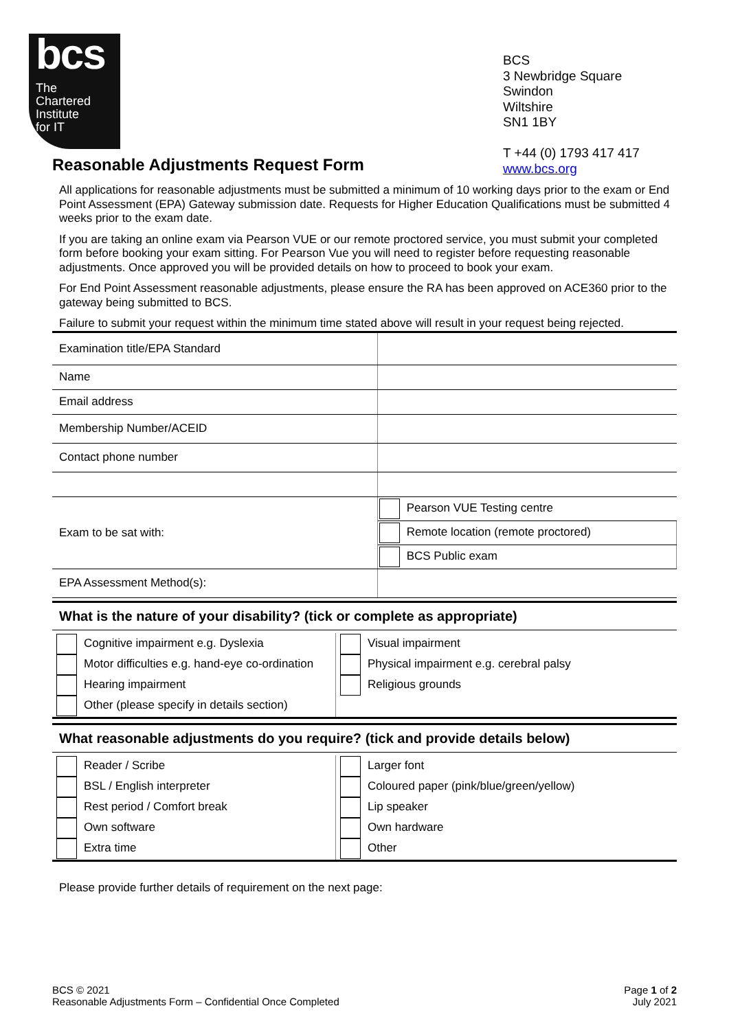bcs
The
Chartered
Institute
for IT
BCS
3 Newbridge Square
Swindon
Wiltshire
SN1 1BY
T +44 (0) 1793 417 417
www.bcs.org
Reasonable Adjustments Request Form
All applications for reasonable adjustments must be submitted a minimum of 10 working days prior to the exam or End Point Assessment (EPA) Gateway submission date. Requests for Higher Education Qualifications must be submitted 4 weeks prior to the exam date.
If you are taking an online exam via Pearson VUE or our remote proctored service, you must submit your completed form before booking your exam sitting. For Pearson Vue you will need to register before requesting reasonable adjustments. Once approved you will be provided details on how to proceed to book your exam.
For End Point Assessment reasonable adjustments, please ensure the RA has been approved on ACE360 prior to the gateway being submitted to BCS.
Failure to submit your request within the minimum time stated above will result in your request being rejected.
| Examination title/EPA Standard | |
| Name | |
| Email address | |
| Membership Number/ACEID | |
| Contact phone number | |
| Exam to be sat with: | Pearson VUE Testing centre |
| | Remote location (remote proctored) |
| | BCS Public exam |
| EPA Assessment Method(s): | |
What is the nature of your disability? (tick or complete as appropriate)
| Cognitive impairment e.g. Dyslexia Motor difficulties e.g. hand-eye co-ordination Hearing impairment Other (please specify in details section) | Visual impairment Physical impairment e.g. cerebral palsy Religious grounds |
What reasonable adjustments do you require? (tick and provide details below)
| Reader / Scribe BSL / English interpreter Rest period / Comfort break Own software Extra time | Larger font Coloured paper (pink/blue/green/yellow) Lip speaker Own hardware Other |
Please provide further details of requirement on the next page:
BCS © 2021
Reasonable Adjustments Form – Confidential Once Completed
Page 1 of 2
July 2021